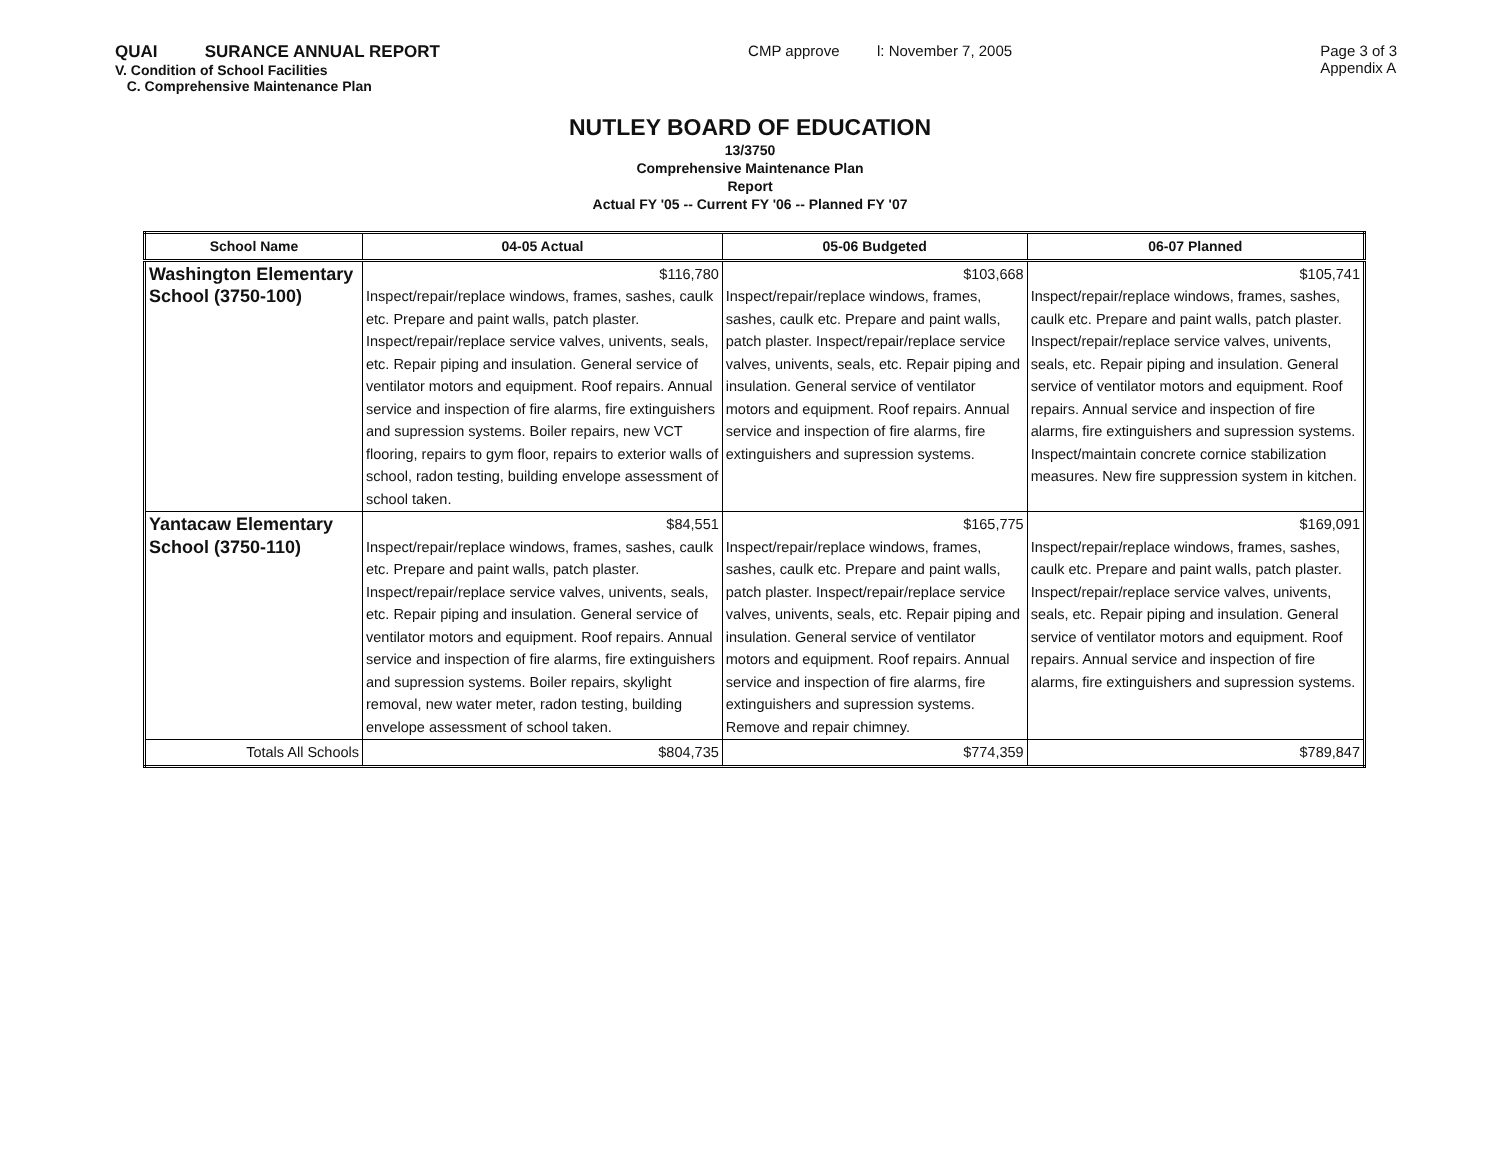QUAI SURANCE ANNUAL REPORT
V. Condition of School Facilities
C. Comprehensive Maintenance Plan
CMP approve l: November 7, 2005
Page 3 of 3
Appendix A
NUTLEY BOARD OF EDUCATION
13/3750
Comprehensive Maintenance Plan
Report
Actual FY '05 -- Current FY '06 -- Planned FY '07
| School Name | 04-05 Actual | 05-06 Budgeted | 06-07 Planned |
| --- | --- | --- | --- |
| Washington Elementary School (3750-100) | $116,780 Inspect/repair/replace windows, frames, sashes, caulk etc. Prepare and paint walls, patch plaster. Inspect/repair/replace service valves, univents, seals, etc. Repair piping and insulation. General service of ventilator motors and equipment. Roof repairs. Annual service and inspection of fire alarms, fire extinguishers and supression systems. Boiler repairs, new VCT flooring, repairs to gym floor, repairs to exterior walls of school, radon testing, building envelope assessment of school taken. | $103,668 Inspect/repair/replace windows, frames, sashes, caulk etc. Prepare and paint walls, patch plaster. Inspect/repair/replace service valves, univents, seals, etc. Repair piping and insulation. General service of ventilator motors and equipment. Roof repairs. Annual service and inspection of fire alarms, fire extinguishers and supression systems. | $105,741 Inspect/repair/replace windows, frames, sashes, caulk etc. Prepare and paint walls, patch plaster. Inspect/repair/replace service valves, univents, seals, etc. Repair piping and insulation. General service of ventilator motors and equipment. Roof repairs. Annual service and inspection of fire alarms, fire extinguishers and supression systems. Inspect/maintain concrete cornice stabilization measures. New fire suppression system in kitchen. |
| Yantacaw Elementary School (3750-110) | $84,551 Inspect/repair/replace windows, frames, sashes, caulk etc. Prepare and paint walls, patch plaster. Inspect/repair/replace service valves, univents, seals, etc. Repair piping and insulation. General service of ventilator motors and equipment. Roof repairs. Annual service and inspection of fire alarms, fire extinguishers and supression systems. Boiler repairs, skylight removal, new water meter, radon testing, building envelope assessment of school taken. | $165,775 Inspect/repair/replace windows, frames, sashes, caulk etc. Prepare and paint walls, patch plaster. Inspect/repair/replace service valves, univents, seals, etc. Repair piping and insulation. General service of ventilator motors and equipment. Roof repairs. Annual service and inspection of fire alarms, fire extinguishers and supression systems. Remove and repair chimney. | $169,091 Inspect/repair/replace windows, frames, sashes, caulk etc. Prepare and paint walls, patch plaster. Inspect/repair/replace service valves, univents, seals, etc. Repair piping and insulation. General service of ventilator motors and equipment. Roof repairs. Annual service and inspection of fire alarms, fire extinguishers and supression systems. |
| Totals All Schools | $804,735 | $774,359 | $789,847 |